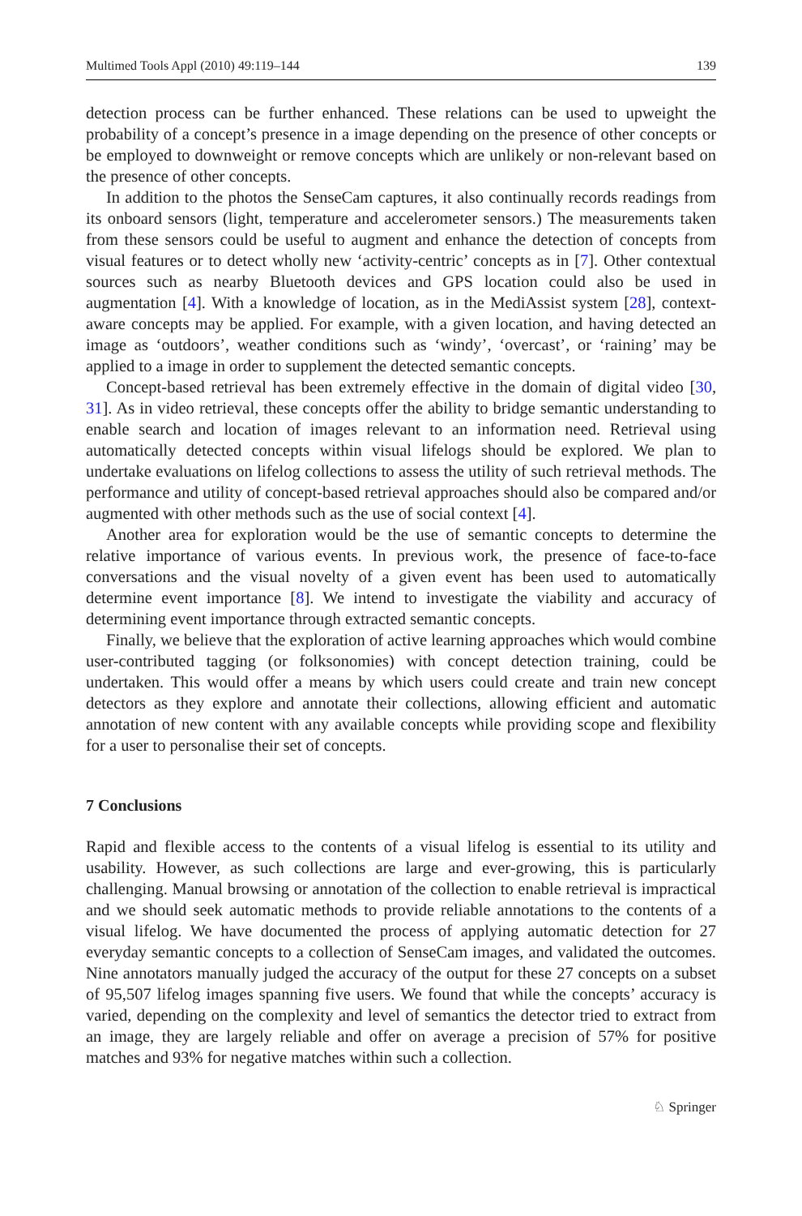Multimed Tools Appl (2010) 49:119–144 139
detection process can be further enhanced. These relations can be used to upweight the probability of a concept’s presence in a image depending on the presence of other concepts or be employed to downweight or remove concepts which are unlikely or non-relevant based on the presence of other concepts.
In addition to the photos the SenseCam captures, it also continually records readings from its onboard sensors (light, temperature and accelerometer sensors.) The measurements taken from these sensors could be useful to augment and enhance the detection of concepts from visual features or to detect wholly new ‘activity-centric’ concepts as in [7]. Other contextual sources such as nearby Bluetooth devices and GPS location could also be used in augmentation [4]. With a knowledge of location, as in the MediAssist system [28], context-aware concepts may be applied. For example, with a given location, and having detected an image as ‘outdoors’, weather conditions such as ‘windy’, ‘overcast’, or ‘raining’ may be applied to a image in order to supplement the detected semantic concepts.
Concept-based retrieval has been extremely effective in the domain of digital video [30, 31]. As in video retrieval, these concepts offer the ability to bridge semantic understanding to enable search and location of images relevant to an information need. Retrieval using automatically detected concepts within visual lifelogs should be explored. We plan to undertake evaluations on lifelog collections to assess the utility of such retrieval methods. The performance and utility of concept-based retrieval approaches should also be compared and/or augmented with other methods such as the use of social context [4].
Another area for exploration would be the use of semantic concepts to determine the relative importance of various events. In previous work, the presence of face-to-face conversations and the visual novelty of a given event has been used to automatically determine event importance [8]. We intend to investigate the viability and accuracy of determining event importance through extracted semantic concepts.
Finally, we believe that the exploration of active learning approaches which would combine user-contributed tagging (or folksonomies) with concept detection training, could be undertaken. This would offer a means by which users could create and train new concept detectors as they explore and annotate their collections, allowing efficient and automatic annotation of new content with any available concepts while providing scope and flexibility for a user to personalise their set of concepts.
7 Conclusions
Rapid and flexible access to the contents of a visual lifelog is essential to its utility and usability. However, as such collections are large and ever-growing, this is particularly challenging. Manual browsing or annotation of the collection to enable retrieval is impractical and we should seek automatic methods to provide reliable annotations to the contents of a visual lifelog. We have documented the process of applying automatic detection for 27 everyday semantic concepts to a collection of SenseCam images, and validated the outcomes. Nine annotators manually judged the accuracy of the output for these 27 concepts on a subset of 95,507 lifelog images spanning five users. We found that while the concepts’ accuracy is varied, depending on the complexity and level of semantics the detector tried to extract from an image, they are largely reliable and offer on average a precision of 57% for positive matches and 93% for negative matches within such a collection.
♘ Springer